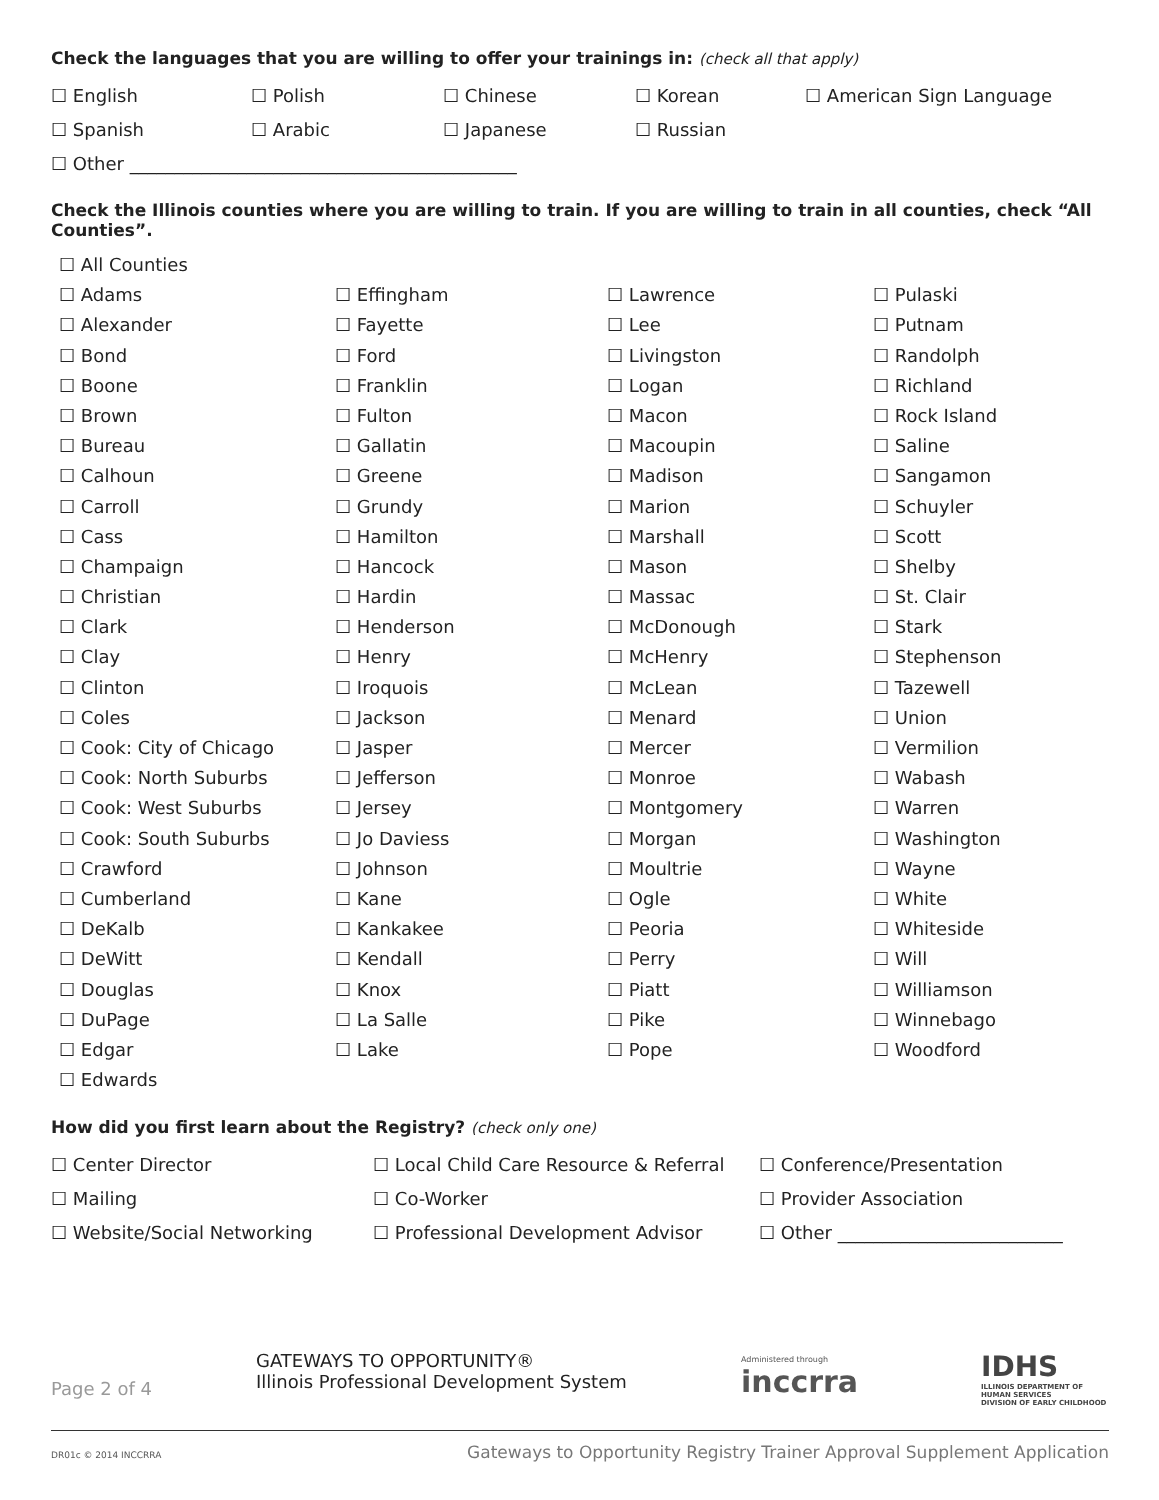Check the languages that you are willing to offer your trainings in: (check all that apply)
☐ English ☐ Polish ☐ Chinese ☐ Korean ☐ American Sign Language
☐ Spanish ☐ Arabic ☐ Japanese ☐ Russian
☐ Other ___________________________________________
Check the Illinois counties where you are willing to train. If you are willing to train in all counties, check “All Counties”.
☐ All Counties
☐ Adams
☐ Alexander
☐ Bond
☐ Boone
☐ Brown
☐ Bureau
☐ Calhoun
☐ Carroll
☐ Cass
☐ Champaign
☐ Christian
☐ Clark
☐ Clay
☐ Clinton
☐ Coles
☐ Cook: City of Chicago
☐ Cook: North Suburbs
☐ Cook: West Suburbs
☐ Cook: South Suburbs
☐ Crawford
☐ Cumberland
☐ DeKalb
☐ DeWitt
☐ Douglas
☐ DuPage
☐ Edgar
☐ Edwards
☐ Effingham
☐ Fayette
☐ Ford
☐ Franklin
☐ Fulton
☐ Gallatin
☐ Greene
☐ Grundy
☐ Hamilton
☐ Hancock
☐ Hardin
☐ Henderson
☐ Henry
☐ Iroquois
☐ Jackson
☐ Jasper
☐ Jefferson
☐ Jersey
☐ Jo Daviess
☐ Johnson
☐ Kane
☐ Kankakee
☐ Kendall
☐ Knox
☐ La Salle
☐ Lake
☐ Lawrence
☐ Lee
☐ Livingston
☐ Logan
☐ Macon
☐ Macoupin
☐ Madison
☐ Marion
☐ Marshall
☐ Mason
☐ Massac
☐ McDonough
☐ McHenry
☐ McLean
☐ Menard
☐ Mercer
☐ Monroe
☐ Montgomery
☐ Morgan
☐ Moultrie
☐ Ogle
☐ Peoria
☐ Perry
☐ Piatt
☐ Pike
☐ Pope
☐ Pulaski
☐ Putnam
☐ Randolph
☐ Richland
☐ Rock Island
☐ Saline
☐ Sangamon
☐ Schuyler
☐ Scott
☐ Shelby
☐ St. Clair
☐ Stark
☐ Stephenson
☐ Tazewell
☐ Union
☐ Vermilion
☐ Wabash
☐ Warren
☐ Washington
☐ Wayne
☐ White
☐ Whiteside
☐ Will
☐ Williamson
☐ Winnebago
☐ Woodford
How did you first learn about the Registry? (check only one)
☐ Center Director ☐ Local Child Care Resource & Referral ☐ Conference/Presentation
☐ Mailing ☐ Co-Worker ☐ Provider Association
☐ Website/Social Networking ☐ Professional Development Advisor ☐ Other _________________________
Page 2 of 4
GATEWAYS TO OPPORTUNITY®
Illinois Professional Development System
Administered through
inccrra
IDHS
ILLINOIS DEPARTMENT OF HUMAN SERVICES
DIVISION OF EARLY CHILDHOOD
DR01c © 2014 INCCRRA
Gateways to Opportunity Registry Trainer Approval Supplement Application